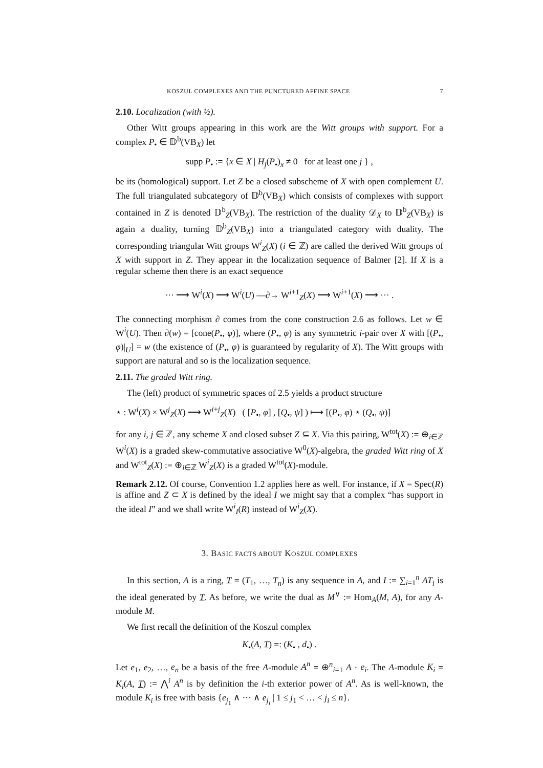KOSZUL COMPLEXES AND THE PUNCTURED AFFINE SPACE 7
2.10. Localization (with ½).
Other Witt groups appearing in this work are the Witt groups with support. For a complex P<sub>•</sub> ∈ 𝔻<sup>b</sup>(VB<sub>X</sub>) let
supp P<sub>•</sub> := {x ∈ X | H<sub>j</sub>(P<sub>•</sub>)<sub>x</sub> ≠ 0 for at least one j } ,
be its (homological) support. Let Z be a closed subscheme of X with open complement U. The full triangulated subcategory of 𝔻<sup>b</sup>(VB<sub>X</sub>) which consists of complexes with support contained in Z is denoted 𝔻<sup>b</sup><sub>Z</sub>(VB<sub>X</sub>). The restriction of the duality 𝒟<sub>X</sub> to 𝔻<sup>b</sup><sub>Z</sub>(VB<sub>X</sub>) is again a duality, turning 𝔻<sup>b</sup><sub>Z</sub>(VB<sub>X</sub>) into a triangulated category with duality. The corresponding triangular Witt groups W<sup>i</sup><sub>Z</sub>(X) (i ∈ ℤ) are called the derived Witt groups of X with support in Z. They appear in the localization sequence of Balmer [2]. If X is a regular scheme then there is an exact sequence
··· ⟶ W<sup>i</sup>(X) ⟶ W<sup>i</sup>(U) —∂→ W<sup>i+1</sup><sub>Z</sub>(X) ⟶ W<sup>i+1</sup>(X) ⟶ ··· .
The connecting morphism ∂ comes from the cone construction 2.6 as follows. Let w ∈ W<sup>i</sup>(U). Then ∂(w) = [cone(P<sub>•</sub>, φ)], where (P<sub>•</sub>, φ) is any symmetric i-pair over X with [(P<sub>•</sub>, φ)|<sub>U</sub>] = w (the existence of (P<sub>•</sub>, φ) is guaranteed by regularity of X). The Witt groups with support are natural and so is the localization sequence.
2.11. The graded Witt ring.
The (left) product of symmetric spaces of 2.5 yields a product structure
⋆ : W<sup>i</sup>(X) × W<sup>j</sup><sub>Z</sub>(X) ⟶ W<sup>i+j</sup><sub>Z</sub>(X) ( [P<sub>•</sub>, φ] , [Q<sub>•</sub>, ψ] ) ⟼ [(P<sub>•</sub>, φ) ⋆ (Q<sub>•</sub>, ψ)]
for any i, j ∈ ℤ, any scheme X and closed subset Z ⊆ X. Via this pairing, W<sup>tot</sup>(X) := ⊕<sub>i∈ℤ</sub> W<sup>i</sup>(X) is a graded skew-commutative associative W<sup>0</sup>(X)-algebra, the graded Witt ring of X and W<sup>tot</sup><sub>Z</sub>(X) := ⊕<sub>i∈ℤ</sub> W<sup>i</sup><sub>Z</sub>(X) is a graded W<sup>tot</sup>(X)-module.
Remark 2.12. Of course, Convention 1.2 applies here as well. For instance, if X = Spec(R) is affine and Z ⊂ X is defined by the ideal I we might say that a complex “has support in the ideal I” and we shall write W<sup>i</sup><sub>I</sub>(R) instead of W<sup>i</sup><sub>Z</sub>(X).
3. BASIC FACTS ABOUT KOSZUL COMPLEXES
In this section, A is a ring, T = (T<sub>1</sub>, …, T<sub>n</sub>) is any sequence in A, and I := ∑<sub>i=1</sub><sup>n</sup> AT<sub>i</sub> is the ideal generated by T. As before, we write the dual as M<sup>∨</sup> := Hom<sub>A</sub>(M, A), for any A-module M.
We first recall the definition of the Koszul complex
K<sub>•</sub>(A, T) =: (K<sub>•</sub> , d<sub>•</sub>) .
Let e<sub>1</sub>, e<sub>2</sub>, …, e<sub>n</sub> be a basis of the free A-module A<sup>n</sup> = ⊕<sup>n</sup><sub>i=1</sub> A · e<sub>i</sub>. The A-module K<sub>i</sub> = K<sub>i</sub>(A, T) := ⋀<sup>i</sup> A<sup>n</sup> is by definition the i-th exterior power of A<sup>n</sup>. As is well-known, the module K<sub>i</sub> is free with basis {e<sub>j<sub>1</sub></sub> ∧ ··· ∧ e<sub>j<sub>i</sub></sub> | 1 ≤ j<sub>1</sub> < … < j<sub>i</sub> ≤ n}.